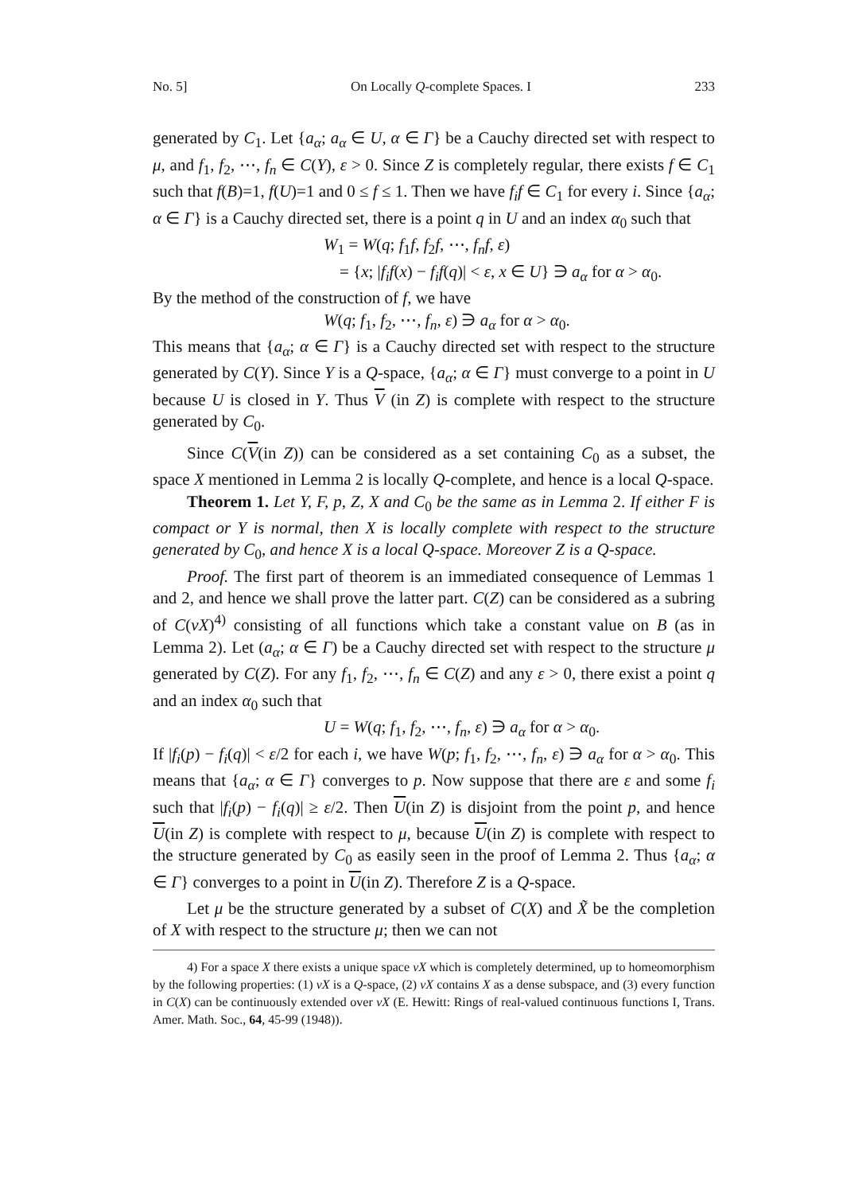No. 5] On Locally Q-complete Spaces. I 233
generated by C<sub>1</sub>. Let {a<sub>α</sub>; a<sub>α</sub> ∈ U, α ∈ Γ} be a Cauchy directed set with respect to μ, and f<sub>1</sub>, f<sub>2</sub>, ⋯, f<sub>n</sub> ∈ C(Y), ε > 0. Since Z is completely regular, there exists f ∈ C<sub>1</sub> such that f(B)=1, f(U)=1 and 0 ≤ f ≤ 1. Then we have f<sub>i</sub>f ∈ C<sub>1</sub> for every i. Since {a<sub>α</sub>; α ∈ Γ} is a Cauchy directed set, there is a point q in U and an index α<sub>0</sub> such that
W<sub>1</sub> = W(q; f<sub>1</sub>f, f<sub>2</sub>f, ⋯, f<sub>n</sub>f, ε)
= {x; |f<sub>i</sub>f(x) − f<sub>i</sub>f(q)| < ε, x ∈ U} ∋ a<sub>α</sub> for α > α<sub>0</sub>.
By the method of the construction of f, we have
W(q; f<sub>1</sub>, f<sub>2</sub>, ⋯, f<sub>n</sub>, ε) ∋ a<sub>α</sub> for α > α<sub>0</sub>.
This means that {a<sub>α</sub>; α ∈ Γ} is a Cauchy directed set with respect to the structure generated by C(Y). Since Y is a Q-space, {a<sub>α</sub>; α ∈ Γ} must converge to a point in U because U is closed in Y. Thus V (in Z) is complete with respect to the structure generated by C<sub>0</sub>.
Since C(V(in Z)) can be considered as a set containing C<sub>0</sub> as a subset, the space X mentioned in Lemma 2 is locally Q-complete, and hence is a local Q-space.
Theorem 1. Let Y, F, p, Z, X and C<sub>0</sub> be the same as in Lemma 2. If either F is compact or Y is normal, then X is locally complete with respect to the structure generated by C<sub>0</sub>, and hence X is a local Q-space. Moreover Z is a Q-space.
Proof. The first part of theorem is an immediated consequence of Lemmas 1 and 2, and hence we shall prove the latter part. C(Z) can be considered as a subring of C(νX)<sup>4)</sup> consisting of all functions which take a constant value on B (as in Lemma 2). Let (a<sub>α</sub>; α ∈ Γ) be a Cauchy directed set with respect to the structure μ generated by C(Z). For any f<sub>1</sub>, f<sub>2</sub>, ⋯, f<sub>n</sub> ∈ C(Z) and any ε > 0, there exist a point q and an index α<sub>0</sub> such that
U = W(q; f<sub>1</sub>, f<sub>2</sub>, ⋯, f<sub>n</sub>, ε) ∋ a<sub>α</sub> for α > α<sub>0</sub>.
If |f<sub>i</sub>(p) − f<sub>i</sub>(q)| < ε/2 for each i, we have W(p; f<sub>1</sub>, f<sub>2</sub>, ⋯, f<sub>n</sub>, ε) ∋ a<sub>α</sub> for α > α<sub>0</sub>. This means that {a<sub>α</sub>; α ∈ Γ} converges to p. Now suppose that there are ε and some f<sub>i</sub> such that |f<sub>i</sub>(p) − f<sub>i</sub>(q)| ≥ ε/2. Then U(in Z) is disjoint from the point p, and hence U(in Z) is complete with respect to μ, because U(in Z) is complete with respect to the structure generated by C<sub>0</sub> as easily seen in the proof of Lemma 2. Thus {a<sub>α</sub>; α ∈ Γ} converges to a point in U(in Z). Therefore Z is a Q-space.
Let μ be the structure generated by a subset of C(X) and X̃ be the completion of X with respect to the structure μ; then we can not
4) For a space X there exists a unique space νX which is completely determined, up to homeomorphism by the following properties: (1) νX is a Q-space, (2) νX contains X as a dense subspace, and (3) every function in C(X) can be continuously extended over νX (E. Hewitt: Rings of real-valued continuous functions I, Trans. Amer. Math. Soc., 64, 45-99 (1948)).